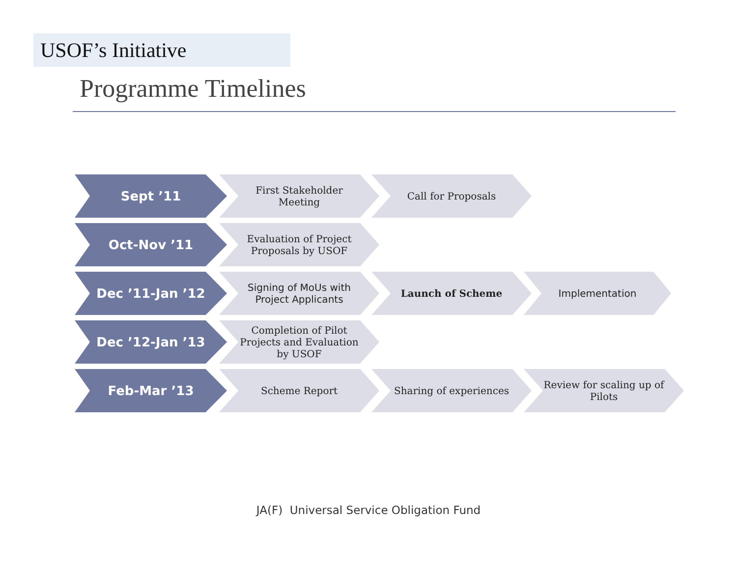USOF’s Initiative
Programme Timelines
Sept ’11
First Stakeholder Meeting Call for Proposals
Oct-Nov ’11
Evaluation of Project Proposals by USOF
Dec ’11-Jan ’12
Signing of MoUs with Project Applicants
Launch of Scheme Implementation
Dec ’12-Jan ’13
Completion of Pilot Projects and Evaluation by USOF
Feb-Mar ’13
Scheme Report Sharing of experiences Review for scaling up of Pilots
JA(F) Universal Service Obligation Fund